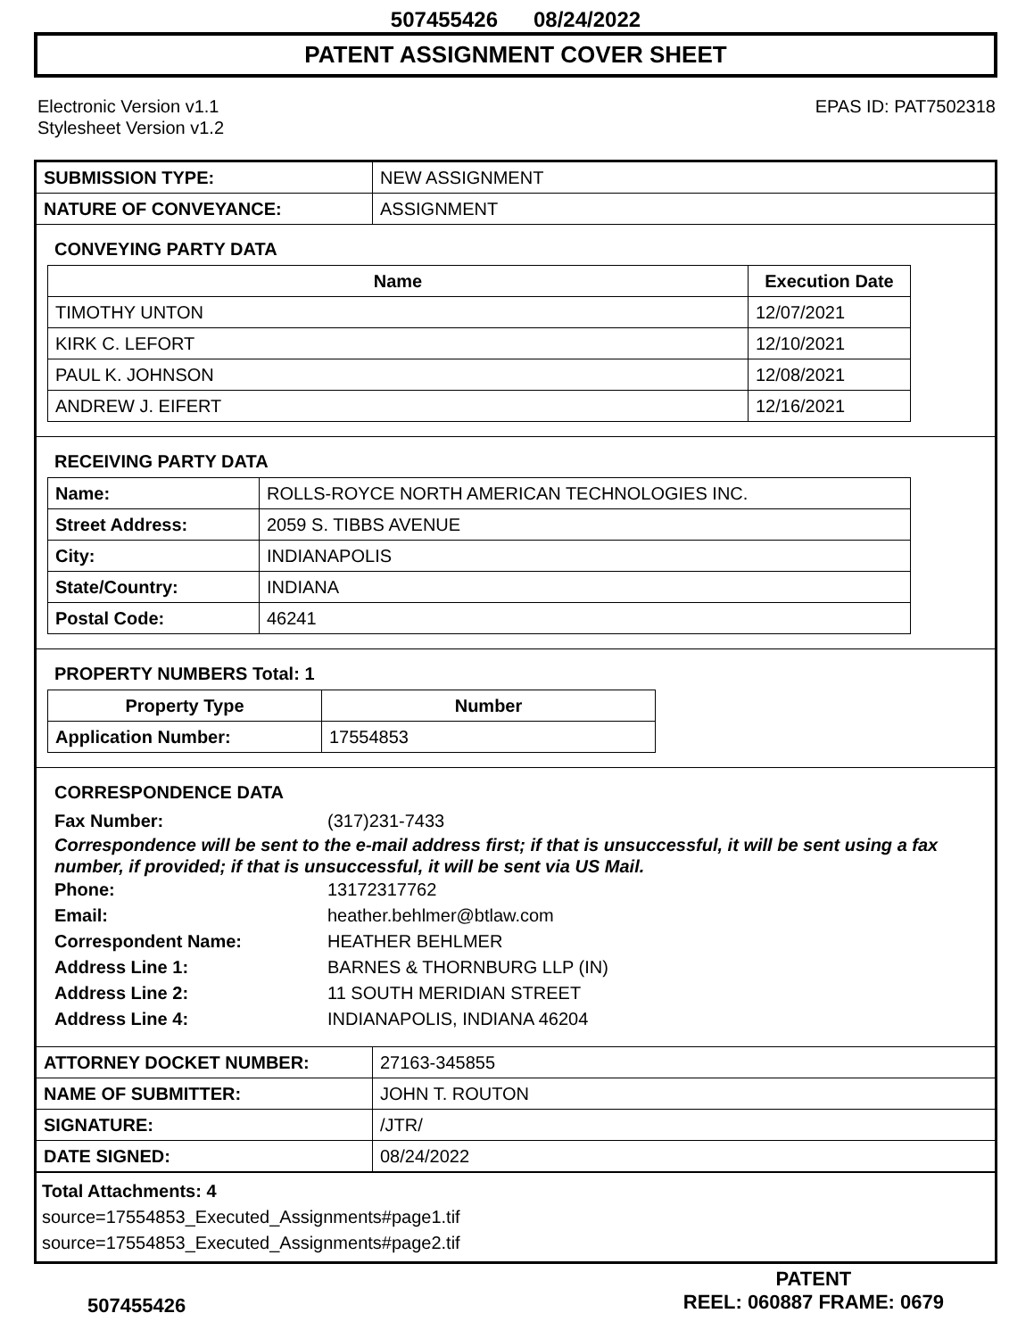507455426 08/24/2022
PATENT ASSIGNMENT COVER SHEET
Electronic Version v1.1
Stylesheet Version v1.2
EPAS ID: PAT7502318
| SUBMISSION TYPE: | NEW ASSIGNMENT |
| NATURE OF CONVEYANCE: | ASSIGNMENT |
CONVEYING PARTY DATA
| Name | Execution Date |
| --- | --- |
| TIMOTHY UNTON | 12/07/2021 |
| KIRK C. LEFORT | 12/10/2021 |
| PAUL K. JOHNSON | 12/08/2021 |
| ANDREW J. EIFERT | 12/16/2021 |
RECEIVING PARTY DATA
| Name: | ROLLS-ROYCE NORTH AMERICAN TECHNOLOGIES INC. |
| Street Address: | 2059 S. TIBBS AVENUE |
| City: | INDIANAPOLIS |
| State/Country: | INDIANA |
| Postal Code: | 46241 |
PROPERTY NUMBERS Total: 1
| Property Type | Number |
| --- | --- |
| Application Number: | 17554853 |
CORRESPONDENCE DATA
Fax Number: (317)231-7433
Correspondence will be sent to the e-mail address first; if that is unsuccessful, it will be sent using a fax number, if provided; if that is unsuccessful, it will be sent via US Mail.
Phone: 13172317762 Email: heather.behlmer@btlaw.com Correspondent Name: HEATHER BEHLMER Address Line 1: BARNES & THORNBURG LLP (IN) Address Line 2: 11 SOUTH MERIDIAN STREET Address Line 4: INDIANAPOLIS, INDIANA 46204
| ATTORNEY DOCKET NUMBER: | 27163-345855 |
| NAME OF SUBMITTER: | JOHN T. ROUTON |
| SIGNATURE: | /JTR/ |
| DATE SIGNED: | 08/24/2022 |
Total Attachments: 4
source=17554853_Executed_Assignments#page1.tif
source=17554853_Executed_Assignments#page2.tif
507455426
PATENT
REEL: 060887 FRAME: 0679